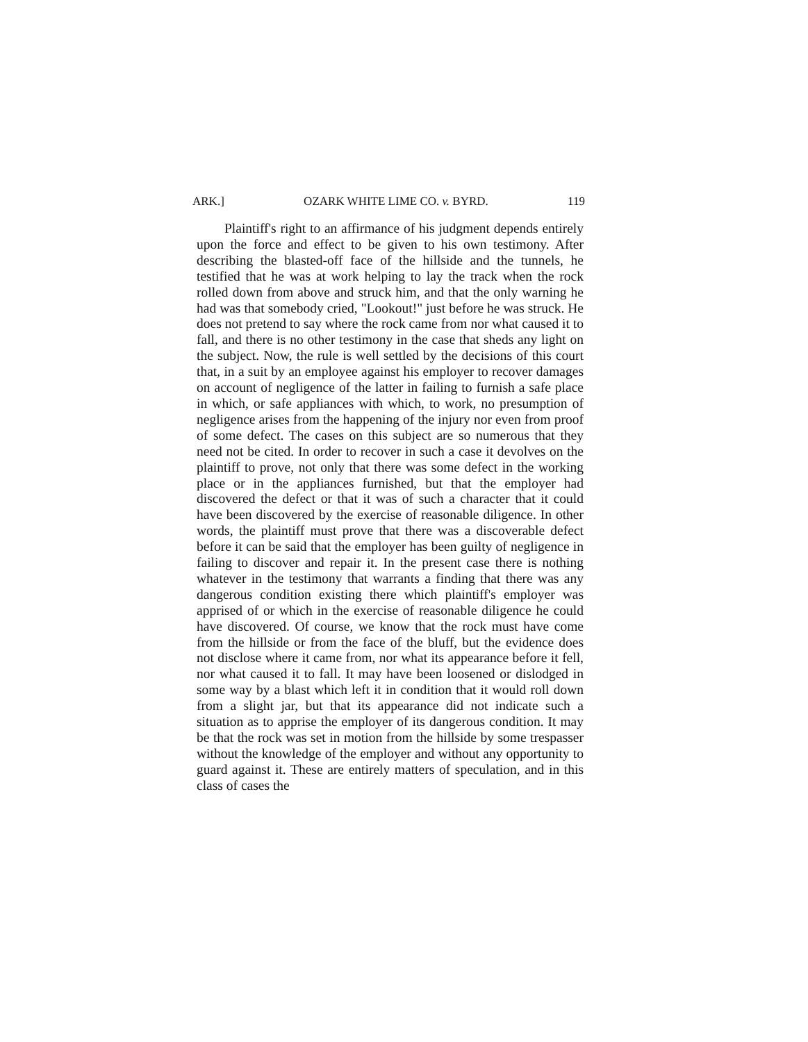ARK.] OZARK WHITE LIME CO. v. BYRD. 119
Plaintiff's right to an affirmance of his judgment depends entirely upon the force and effect to be given to his own testimony. After describing the blasted-off face of the hillside and the tunnels, he testified that he was at work helping to lay the track when the rock rolled down from above and struck him, and that the only warning he had was that somebody cried, "Lookout!" just before he was struck. He does not pretend to say where the rock came from nor what caused it to fall, and there is no other testimony in the case that sheds any light on the subject. Now, the rule is well settled by the decisions of this court that, in a suit by an employee against his employer to recover damages on account of negligence of the latter in failing to furnish a safe place in which, or safe appliances with which, to work, no presumption of negligence arises from the happening of the injury nor even from proof of some defect. The cases on this subject are so numerous that they need not be cited. In order to recover in such a case it devolves on the plaintiff to prove, not only that there was some defect in the working place or in the appliances furnished, but that the employer had discovered the defect or that it was of such a character that it could have been discovered by the exercise of reasonable diligence. In other words, the plaintiff must prove that there was a discoverable defect before it can be said that the employer has been guilty of negligence in failing to discover and repair it. In the present case there is nothing whatever in the testimony that warrants a finding that there was any dangerous condition existing there which plaintiff's employer was apprised of or which in the exercise of reasonable diligence he could have discovered. Of course, we know that the rock must have come from the hillside or from the face of the bluff, but the evidence does not disclose where it came from, nor what its appearance before it fell, nor what caused it to fall. It may have been loosened or dislodged in some way by a blast which left it in condition that it would roll down from a slight jar, but that its appearance did not indicate such a situation as to apprise the employer of its dangerous condition. It may be that the rock was set in motion from the hillside by some trespasser without the knowledge of the employer and without any opportunity to guard against it. These are entirely matters of speculation, and in this class of cases the